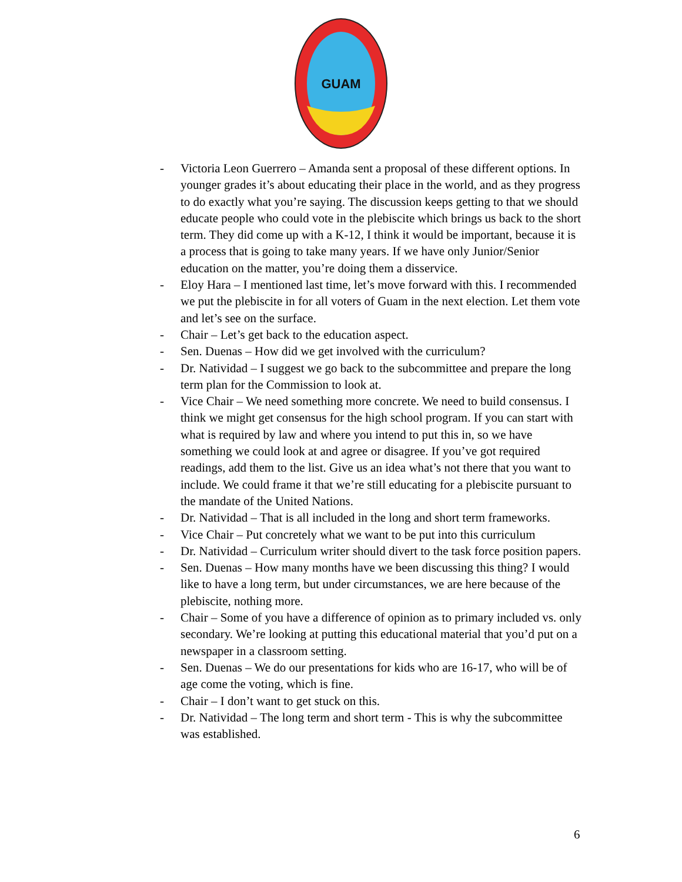GUAM
- Victoria Leon Guerrero – Amanda sent a proposal of these different options. In younger grades it’s about educating their place in the world, and as they progress to do exactly what you’re saying. The discussion keeps getting to that we should educate people who could vote in the plebiscite which brings us back to the short term. They did come up with a K-12, I think it would be important, because it is a process that is going to take many years. If we have only Junior/Senior education on the matter, you’re doing them a disservice.
- Eloy Hara – I mentioned last time, let’s move forward with this. I recommended we put the plebiscite in for all voters of Guam in the next election. Let them vote and let’s see on the surface.
- Chair – Let’s get back to the education aspect.
- Sen. Duenas – How did we get involved with the curriculum?
- Dr. Natividad – I suggest we go back to the subcommittee and prepare the long term plan for the Commission to look at.
- Vice Chair – We need something more concrete. We need to build consensus. I think we might get consensus for the high school program. If you can start with what is required by law and where you intend to put this in, so we have something we could look at and agree or disagree. If you’ve got required readings, add them to the list. Give us an idea what’s not there that you want to include. We could frame it that we’re still educating for a plebiscite pursuant to the mandate of the United Nations.
- Dr. Natividad – That is all included in the long and short term frameworks.
- Vice Chair – Put concretely what we want to be put into this curriculum
- Dr. Natividad – Curriculum writer should divert to the task force position papers.
- Sen. Duenas – How many months have we been discussing this thing? I would like to have a long term, but under circumstances, we are here because of the plebiscite, nothing more.
- Chair – Some of you have a difference of opinion as to primary included vs. only secondary. We’re looking at putting this educational material that you’d put on a newspaper in a classroom setting.
- Sen. Duenas – We do our presentations for kids who are 16-17, who will be of age come the voting, which is fine.
- Chair – I don’t want to get stuck on this.
- Dr. Natividad – The long term and short term - This is why the subcommittee was established.
6